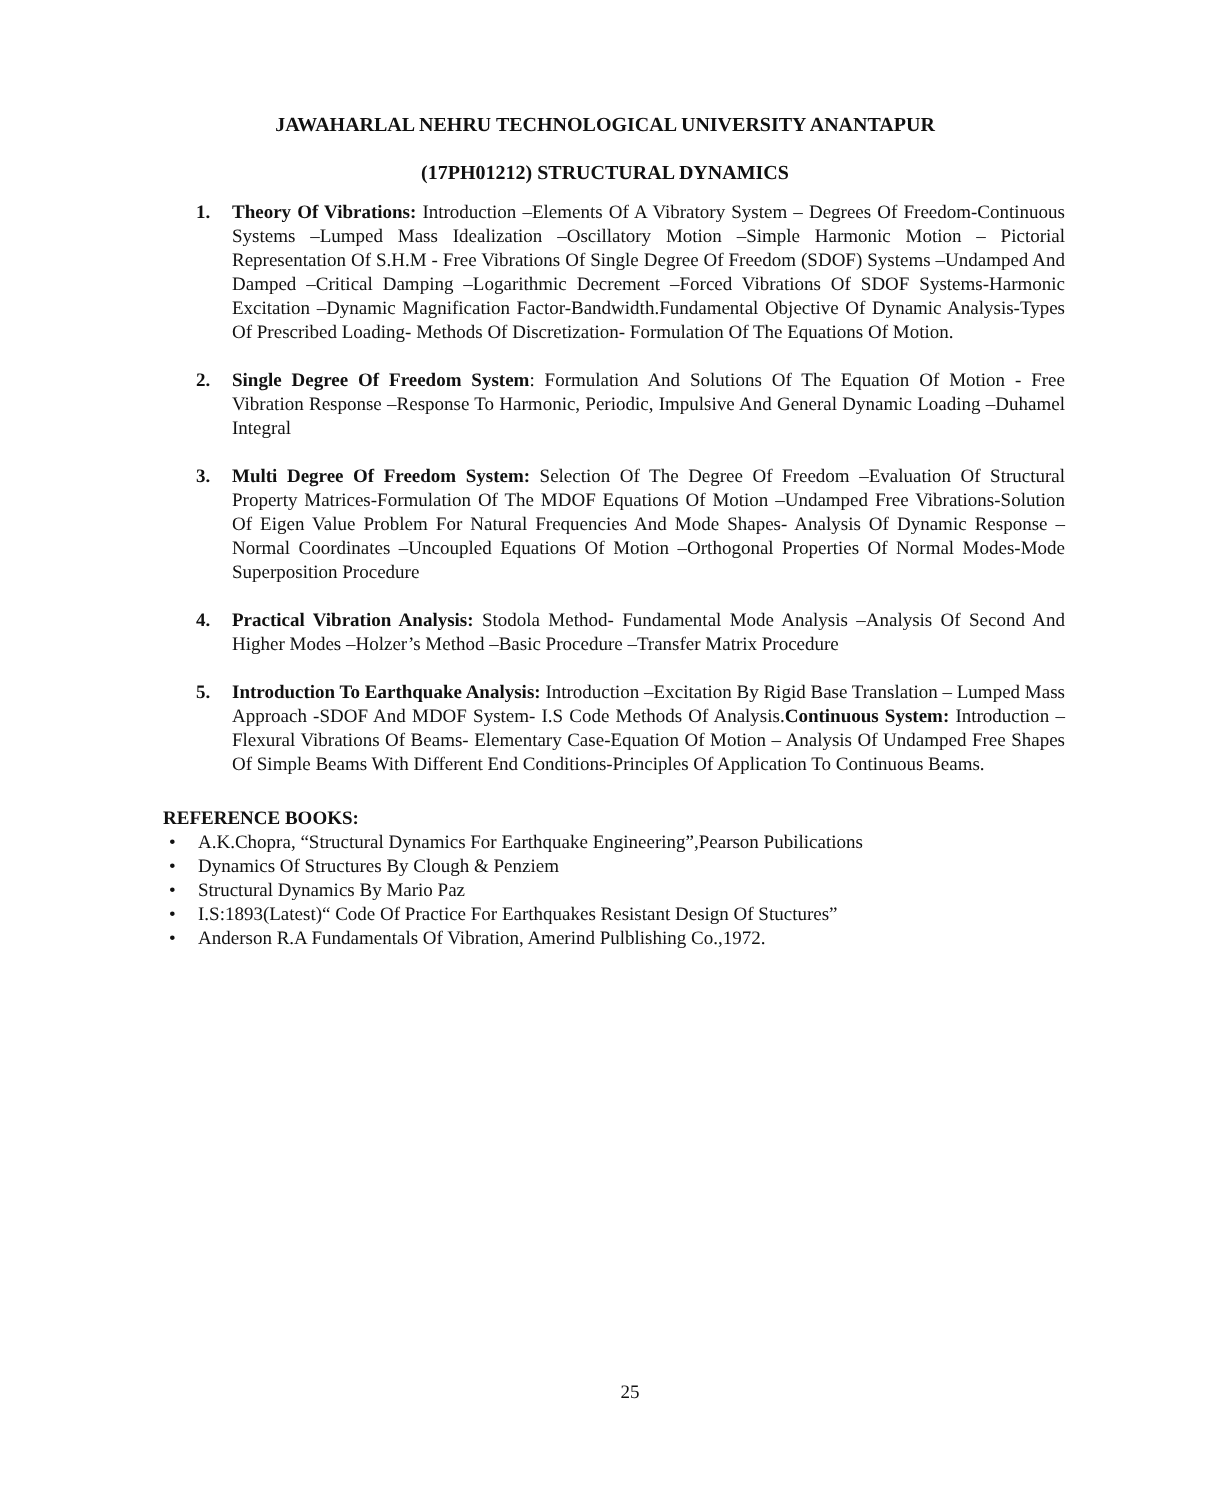JAWAHARLAL NEHRU TECHNOLOGICAL UNIVERSITY ANANTAPUR
(17PH01212) STRUCTURAL DYNAMICS
1. Theory Of Vibrations: Introduction –Elements Of A Vibratory System – Degrees Of Freedom-Continuous Systems –Lumped Mass Idealization –Oscillatory Motion –Simple Harmonic Motion – Pictorial Representation Of S.H.M - Free Vibrations Of Single Degree Of Freedom (SDOF) Systems –Undamped And Damped –Critical Damping –Logarithmic Decrement –Forced Vibrations Of SDOF Systems-Harmonic Excitation –Dynamic Magnification Factor-Bandwidth.Fundamental Objective Of Dynamic Analysis-Types Of Prescribed Loading- Methods Of Discretization- Formulation Of The Equations Of Motion.
2. Single Degree Of Freedom System: Formulation And Solutions Of The Equation Of Motion - Free Vibration Response –Response To Harmonic, Periodic, Impulsive And General Dynamic Loading –Duhamel Integral
3. Multi Degree Of Freedom System: Selection Of The Degree Of Freedom –Evaluation Of Structural Property Matrices-Formulation Of The MDOF Equations Of Motion –Undamped Free Vibrations-Solution Of Eigen Value Problem For Natural Frequencies And Mode Shapes- Analysis Of Dynamic Response –Normal Coordinates –Uncoupled Equations Of Motion –Orthogonal Properties Of Normal Modes-Mode Superposition Procedure
4. Practical Vibration Analysis: Stodola Method- Fundamental Mode Analysis –Analysis Of Second And Higher Modes –Holzer’s Method –Basic Procedure –Transfer Matrix Procedure
5. Introduction To Earthquake Analysis: Introduction –Excitation By Rigid Base Translation – Lumped Mass Approach -SDOF And MDOF System- I.S Code Methods Of Analysis.Continuous System: Introduction –Flexural Vibrations Of Beams- Elementary Case-Equation Of Motion – Analysis Of Undamped Free Shapes Of Simple Beams With Different End Conditions-Principles Of Application To Continuous Beams.
REFERENCE BOOKS:
• A.K.Chopra, “Structural Dynamics For Earthquake Engineering”,Pearson Pubilications
• Dynamics Of Structures By Clough & Penziem
• Structural Dynamics By Mario Paz
• I.S:1893(Latest)“ Code Of Practice For Earthquakes Resistant Design Of Stuctures”
• Anderson R.A Fundamentals Of Vibration, Amerind Pulblishing Co.,1972.
25